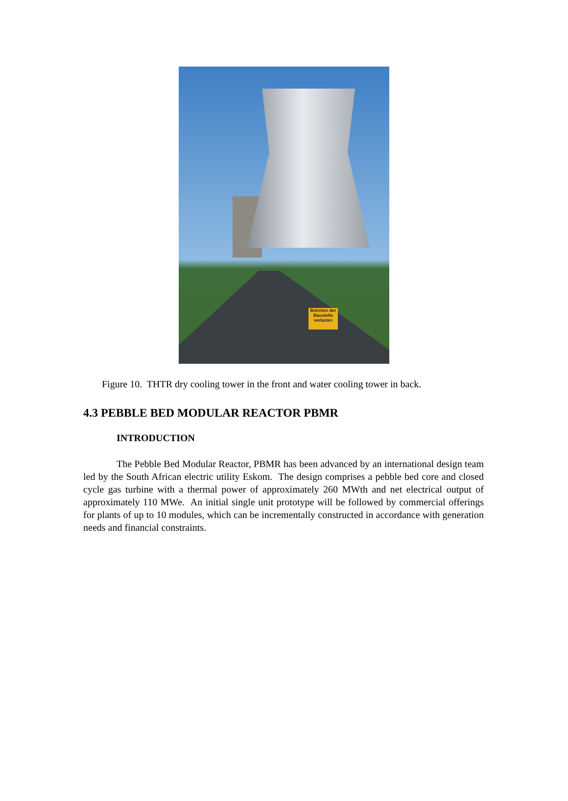Betreten der Baustelle verboten
Figure 10. THTR dry cooling tower in the front and water cooling tower in back.
4.3 PEBBLE BED MODULAR REACTOR PBMR
INTRODUCTION
The Pebble Bed Modular Reactor, PBMR has been advanced by an international design team led by the South African electric utility Eskom. The design comprises a pebble bed core and closed cycle gas turbine with a thermal power of approximately 260 MWth and net electrical output of approximately 110 MWe. An initial single unit prototype will be followed by commercial offerings for plants of up to 10 modules, which can be incrementally constructed in accordance with generation needs and financial constraints.